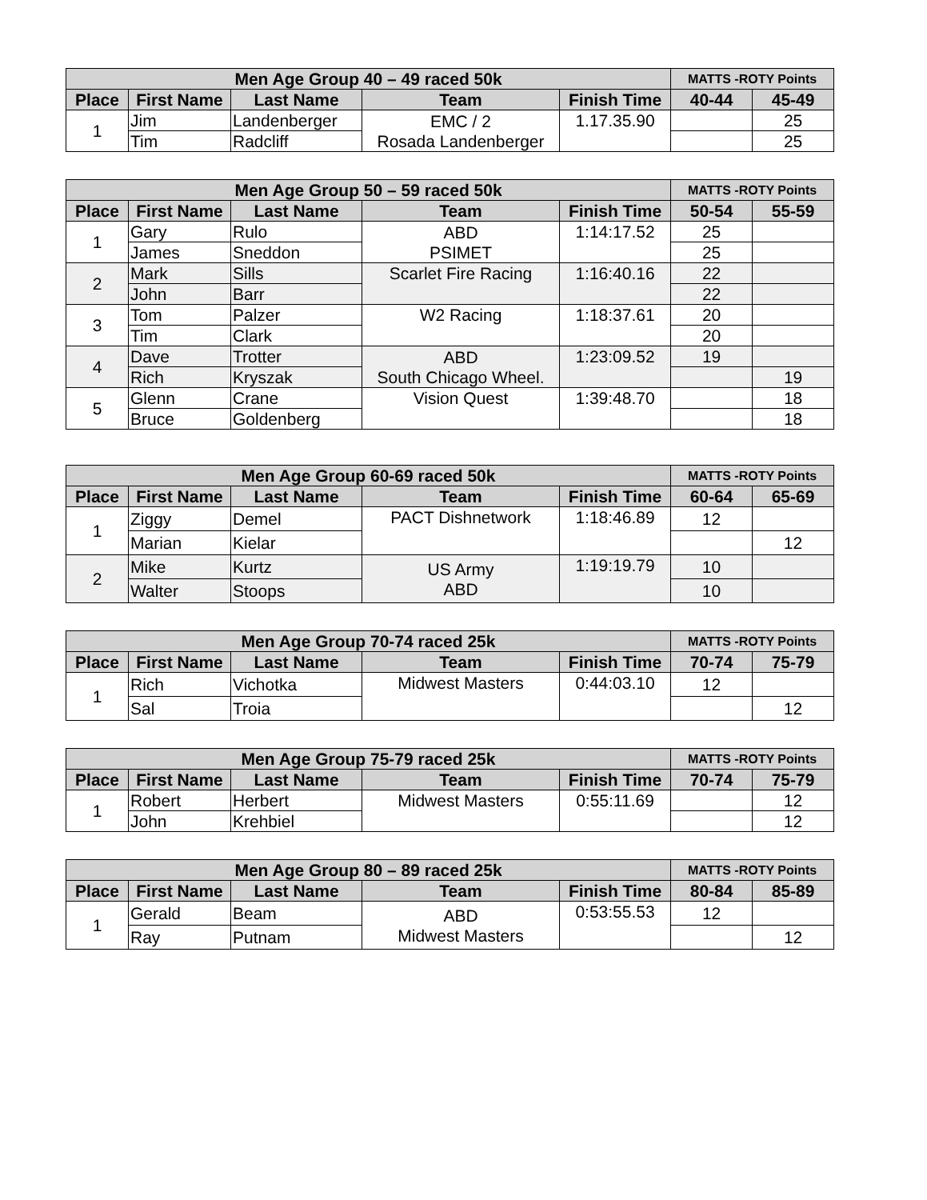| Men Age Group 40 – 49 raced 50k | | | | | MATTS -ROTY Points | |
| --- | --- | --- | --- | --- | --- | --- |
| Place | First Name | Last Name | Team | Finish Time | 40-44 | 45-49 |
| 1 | Jim | Landenberger | EMC / 2 Rosada Landenberger | 1.17.35.90 | | 25 |
| | Tim | Radcliff | | | | 25 |
| Men Age Group 50 – 59 raced 50k | | | | | MATTS -ROTY Points | |
| --- | --- | --- | --- | --- | --- | --- |
| Place | First Name | Last Name | Team | Finish Time | 50-54 | 55-59 |
| 1 | Gary | Rulo | ABD PSIMET | 1:14:17.52 | 25 | |
| | James | Sneddon | | | 25 | |
| 2 | Mark | Sills | Scarlet Fire Racing | 1:16:40.16 | 22 | |
| | John | Barr | | | 22 | |
| 3 | Tom | Palzer | W2 Racing | 1:18:37.61 | 20 | |
| | Tim | Clark | | | 20 | |
| 4 | Dave | Trotter | ABD South Chicago Wheel. | 1:23:09.52 | 19 | |
| | Rich | Kryszak | | | | 19 |
| 5 | Glenn | Crane | Vision Quest | 1:39:48.70 | | 18 |
| | Bruce | Goldenberg | | | | 18 |
| Men Age Group 60-69 raced 50k | | | | | MATTS -ROTY Points | |
| --- | --- | --- | --- | --- | --- | --- |
| Place | First Name | Last Name | Team | Finish Time | 60-64 | 65-69 |
| 1 | Ziggy | Demel | PACT Dishnetwork | 1:18:46.89 | 12 | |
| | Marian | Kielar | | | | 12 |
| 2 | Mike | Kurtz | US Army ABD | 1:19:19.79 | 10 | |
| | Walter | Stoops | | | 10 | |
| Men Age Group 70-74 raced 25k | | | | | MATTS -ROTY Points | |
| --- | --- | --- | --- | --- | --- | --- |
| Place | First Name | Last Name | Team | Finish Time | 70-74 | 75-79 |
| 1 | Rich | Vichotka | Midwest Masters | 0:44:03.10 | 12 | |
| | Sal | Troia | | | | 12 |
| Men Age Group 75-79 raced 25k | | | | | MATTS -ROTY Points | |
| --- | --- | --- | --- | --- | --- | --- |
| Place | First Name | Last Name | Team | Finish Time | 70-74 | 75-79 |
| 1 | Robert | Herbert | Midwest Masters | 0:55:11.69 | | 12 |
| | John | Krehbiel | | | | 12 |
| Men Age Group 80 – 89 raced 25k | | | | | MATTS -ROTY Points | |
| --- | --- | --- | --- | --- | --- | --- |
| Place | First Name | Last Name | Team | Finish Time | 80-84 | 85-89 |
| 1 | Gerald | Beam | ABD Midwest Masters | 0:53:55.53 | 12 | |
| | Ray | Putnam | | | | 12 |